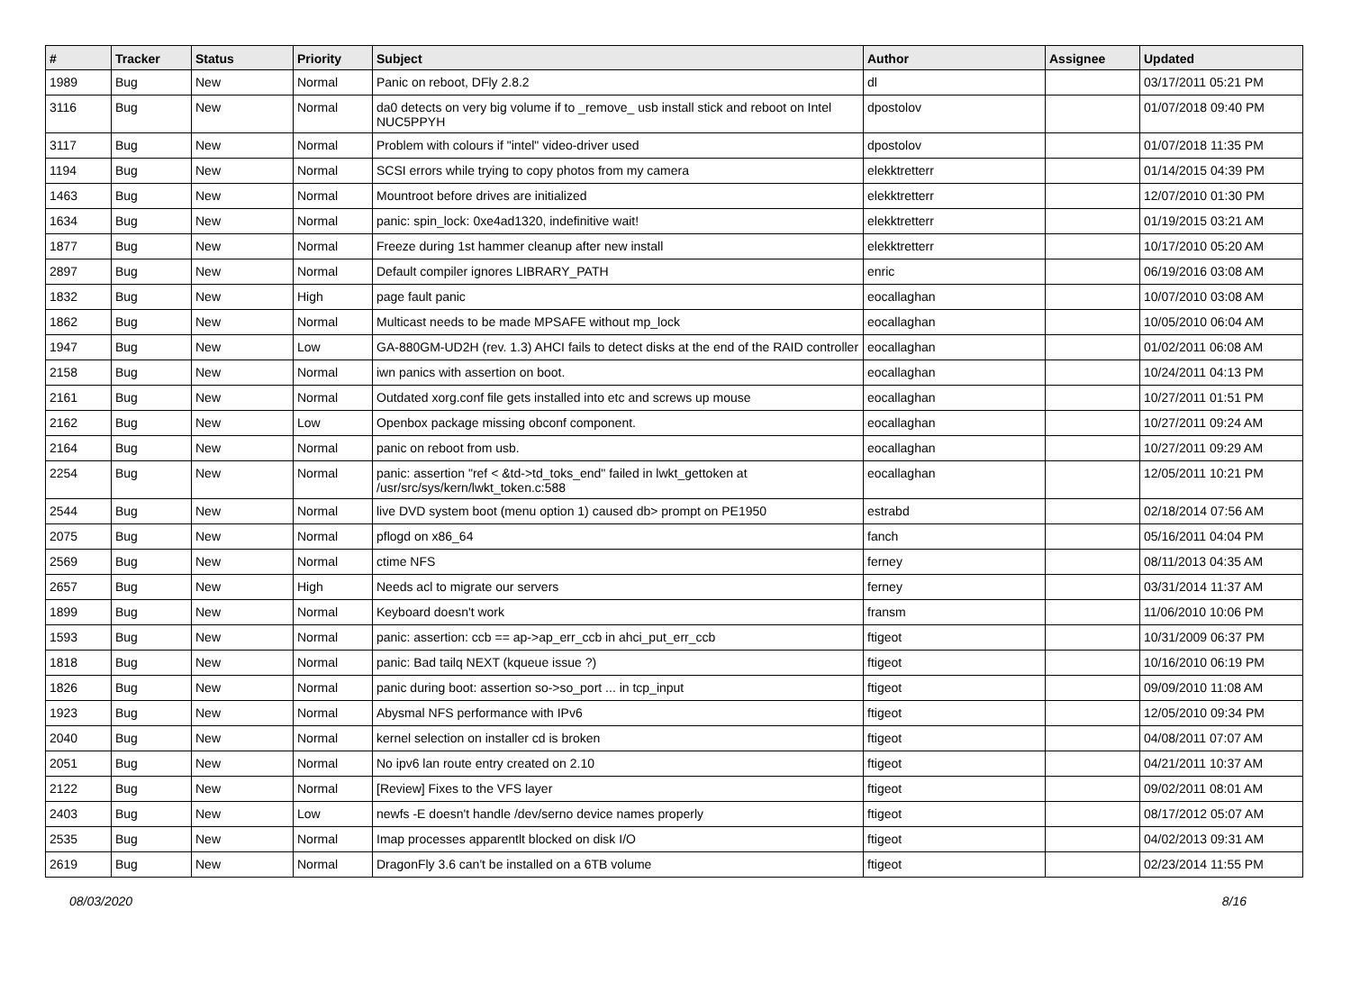| # | Tracker | Status | Priority | Subject | Author | Assignee | Updated |
| --- | --- | --- | --- | --- | --- | --- | --- |
| 1989 | Bug | New | Normal | Panic on reboot, DFly 2.8.2 | dl | | 03/17/2011 05:21 PM |
| 3116 | Bug | New | Normal | da0 detects on very big volume if to _remove_ usb install stick and reboot on Intel NUC5PPYH | dpostolov | | 01/07/2018 09:40 PM |
| 3117 | Bug | New | Normal | Problem with colours if "intel" video-driver used | dpostolov | | 01/07/2018 11:35 PM |
| 1194 | Bug | New | Normal | SCSI errors while trying to copy photos from my camera | elekktretterr | | 01/14/2015 04:39 PM |
| 1463 | Bug | New | Normal | Mountroot before drives are initialized | elekktretterr | | 12/07/2010 01:30 PM |
| 1634 | Bug | New | Normal | panic: spin_lock: 0xe4ad1320, indefinitive wait! | elekktretterr | | 01/19/2015 03:21 AM |
| 1877 | Bug | New | Normal | Freeze during 1st hammer cleanup after new install | elekktretterr | | 10/17/2010 05:20 AM |
| 2897 | Bug | New | Normal | Default compiler ignores LIBRARY_PATH | enric | | 06/19/2016 03:08 AM |
| 1832 | Bug | New | High | page fault panic | eocallaghan | | 10/07/2010 03:08 AM |
| 1862 | Bug | New | Normal | Multicast needs to be made MPSAFE without mp_lock | eocallaghan | | 10/05/2010 06:04 AM |
| 1947 | Bug | New | Low | GA-880GM-UD2H (rev. 1.3) AHCI fails to detect disks at the end of the RAID controller | eocallaghan | | 01/02/2011 06:08 AM |
| 2158 | Bug | New | Normal | iwn panics with assertion on boot. | eocallaghan | | 10/24/2011 04:13 PM |
| 2161 | Bug | New | Normal | Outdated xorg.conf file gets installed into etc and screws up mouse | eocallaghan | | 10/27/2011 01:51 PM |
| 2162 | Bug | New | Low | Openbox package missing obconf component. | eocallaghan | | 10/27/2011 09:24 AM |
| 2164 | Bug | New | Normal | panic on reboot from usb. | eocallaghan | | 10/27/2011 09:29 AM |
| 2254 | Bug | New | Normal | panic: assertion "ref < &td->td_toks_end" failed in lwkt_gettoken at /usr/src/sys/kern/lwkt_token.c:588 | eocallaghan | | 12/05/2011 10:21 PM |
| 2544 | Bug | New | Normal | live DVD system boot (menu option 1) caused db> prompt on PE1950 | estrabd | | 02/18/2014 07:56 AM |
| 2075 | Bug | New | Normal | pflogd on x86_64 | fanch | | 05/16/2011 04:04 PM |
| 2569 | Bug | New | Normal | ctime NFS | ferney | | 08/11/2013 04:35 AM |
| 2657 | Bug | New | High | Needs acl to migrate our servers | ferney | | 03/31/2014 11:37 AM |
| 1899 | Bug | New | Normal | Keyboard doesn't work | fransm | | 11/06/2010 10:06 PM |
| 1593 | Bug | New | Normal | panic: assertion: ccb == ap->ap_err_ccb in ahci_put_err_ccb | ftigeot | | 10/31/2009 06:37 PM |
| 1818 | Bug | New | Normal | panic: Bad tailq NEXT (kqueue issue ?) | ftigeot | | 10/16/2010 06:19 PM |
| 1826 | Bug | New | Normal | panic during boot: assertion so->so_port ... in tcp_input | ftigeot | | 09/09/2010 11:08 AM |
| 1923 | Bug | New | Normal | Abysmal NFS performance with IPv6 | ftigeot | | 12/05/2010 09:34 PM |
| 2040 | Bug | New | Normal | kernel selection on installer cd is broken | ftigeot | | 04/08/2011 07:07 AM |
| 2051 | Bug | New | Normal | No ipv6 lan route entry created on 2.10 | ftigeot | | 04/21/2011 10:37 AM |
| 2122 | Bug | New | Normal | [Review] Fixes to the VFS layer | ftigeot | | 09/02/2011 08:01 AM |
| 2403 | Bug | New | Low | newfs -E doesn't handle /dev/serno device names properly | ftigeot | | 08/17/2012 05:07 AM |
| 2535 | Bug | New | Normal | Imap processes apparentlt blocked on disk I/O | ftigeot | | 04/02/2013 09:31 AM |
| 2619 | Bug | New | Normal | DragonFly 3.6 can't be installed on a 6TB volume | ftigeot | | 02/23/2014 11:55 PM |
08/03/2020 8/16